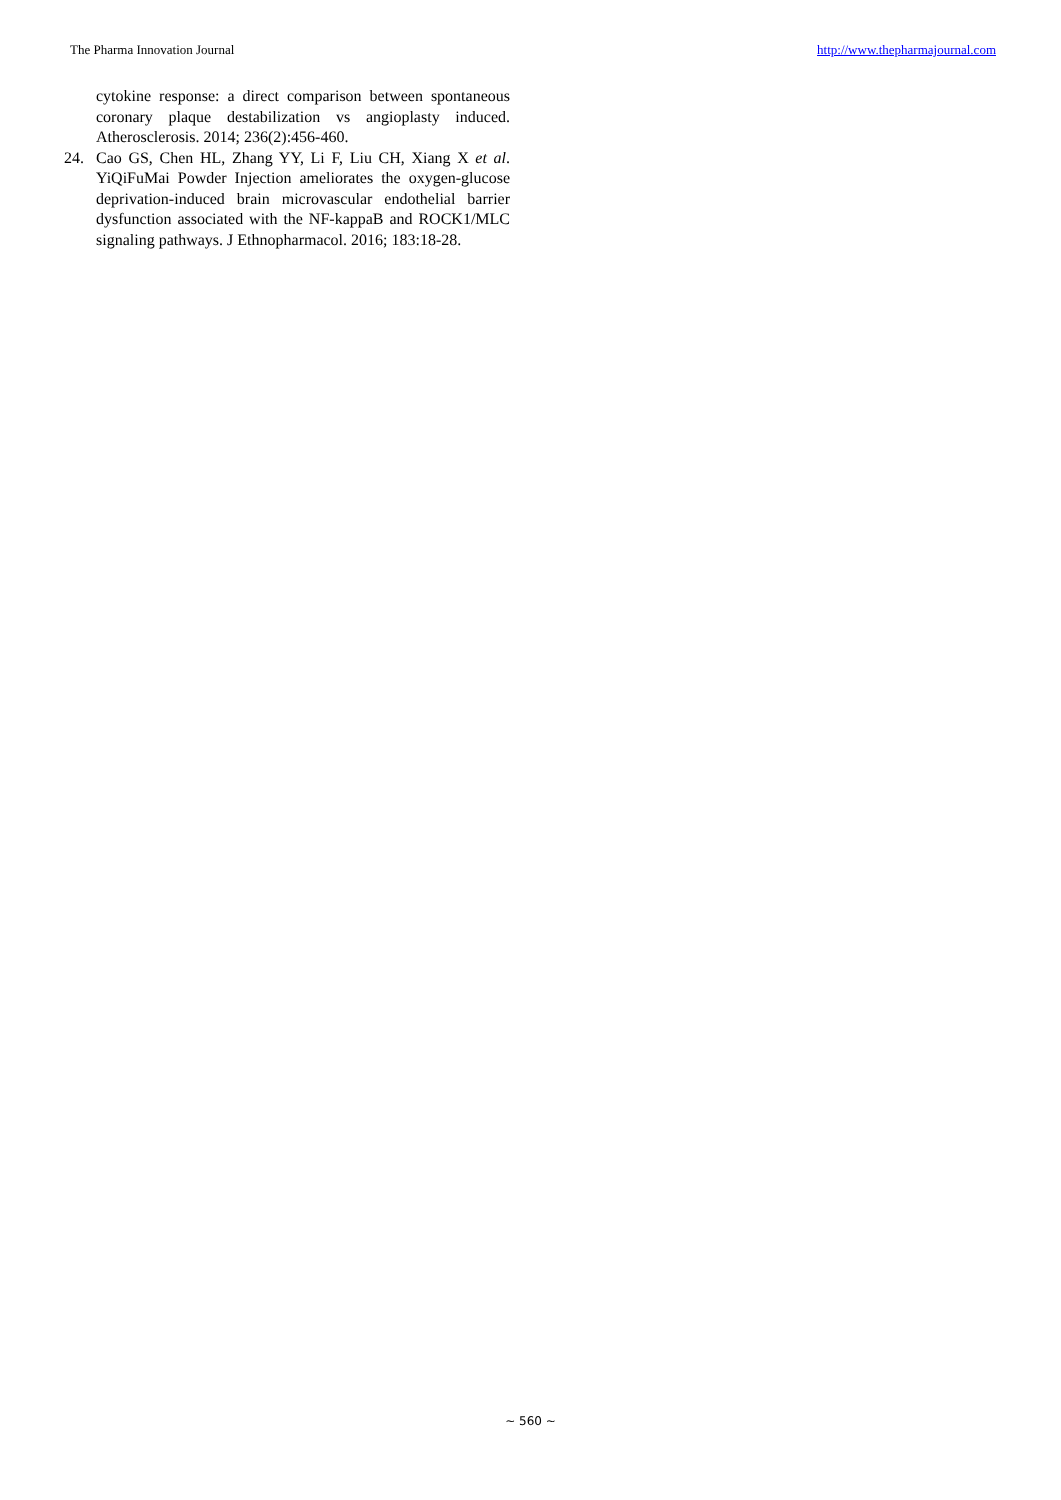The Pharma Innovation Journal http://www.thepharmajournal.com
cytokine response: a direct comparison between spontaneous coronary plaque destabilization vs angioplasty induced. Atherosclerosis. 2014; 236(2):456-460.
24. Cao GS, Chen HL, Zhang YY, Li F, Liu CH, Xiang X et al. YiQiFuMai Powder Injection ameliorates the oxygen-glucose deprivation-induced brain microvascular endothelial barrier dysfunction associated with the NF-kappaB and ROCK1/MLC signaling pathways. J Ethnopharmacol. 2016; 183:18-28.
~ 560 ~